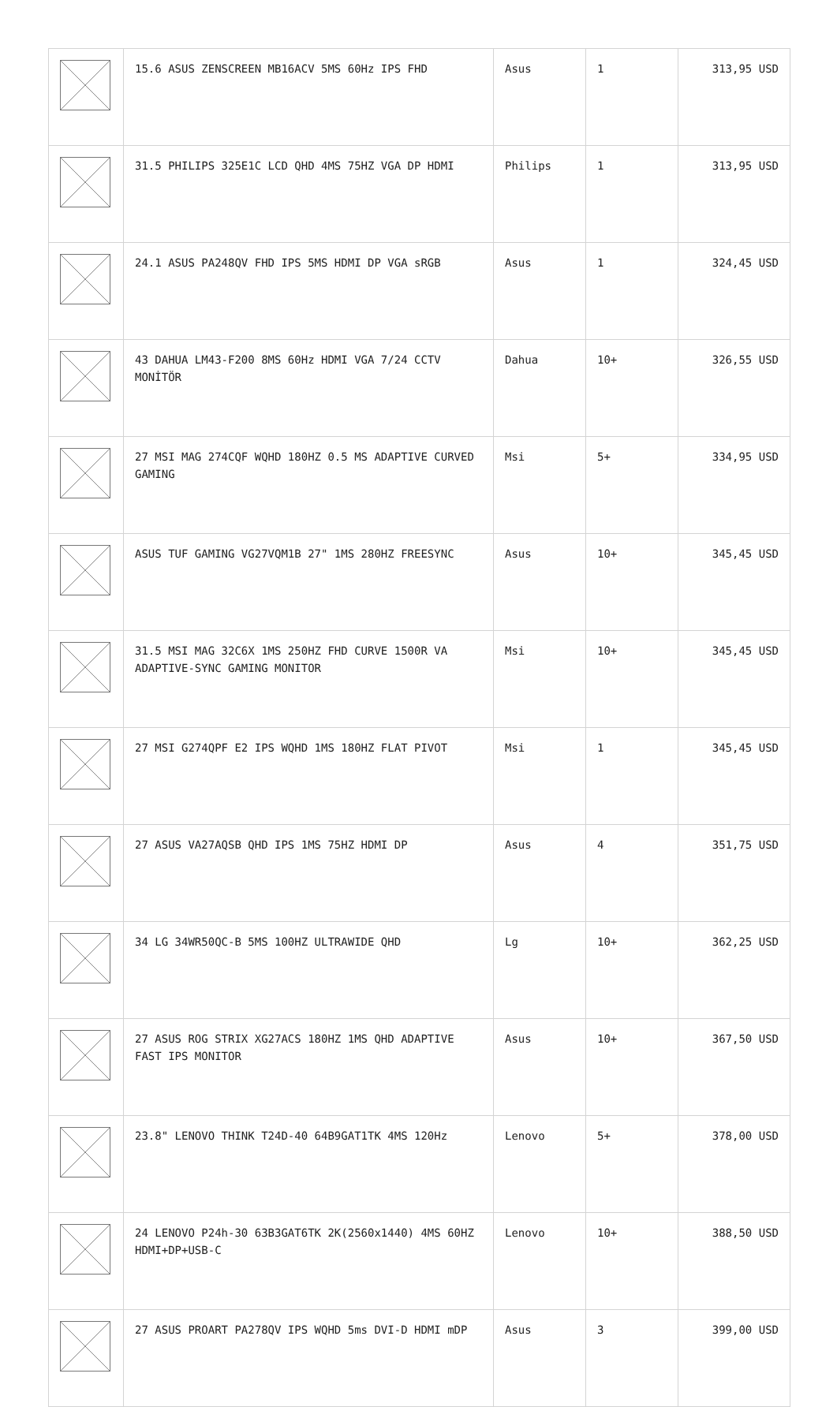| | 15.6 ASUS ZENSCREEN MB16ACV 5MS 60Hz IPS FHD | Asus | 1 | 313,95 USD |
| | 31.5 PHILIPS 325E1C LCD QHD 4MS 75HZ VGA DP HDMI | Philips | 1 | 313,95 USD |
| | 24.1 ASUS PA248QV FHD IPS 5MS HDMI DP VGA sRGB | Asus | 1 | 324,45 USD |
| | 43 DAHUA LM43-F200 8MS 60Hz HDMI VGA 7/24 CCTV MONİTÖR | Dahua | 10+ | 326,55 USD |
| | 27 MSI MAG 274CQF WQHD 180HZ 0.5 MS ADAPTIVE CURVED GAMING | Msi | 5+ | 334,95 USD |
| | ASUS TUF GAMING VG27VQM1B 27" 1MS 280HZ FREESYNC | Asus | 10+ | 345,45 USD |
| | 31.5 MSI MAG 32C6X 1MS 250HZ FHD CURVE 1500R VA ADAPTIVE-SYNC GAMING MONITOR | Msi | 10+ | 345,45 USD |
| | 27 MSI G274QPF E2 IPS WQHD 1MS 180HZ FLAT PIVOT | Msi | 1 | 345,45 USD |
| | 27 ASUS VA27AQSB QHD IPS 1MS 75HZ HDMI DP | Asus | 4 | 351,75 USD |
| | 34 LG 34WR50QC-B 5MS 100HZ ULTRAWIDE QHD | Lg | 10+ | 362,25 USD |
| | 27 ASUS ROG STRIX XG27ACS 180HZ 1MS QHD ADAPTIVE FAST IPS MONITOR | Asus | 10+ | 367,50 USD |
| | 23.8" LENOVO THINK T24D-40 64B9GAT1TK 4MS 120Hz | Lenovo | 5+ | 378,00 USD |
| | 24 LENOVO P24h-30 63B3GAT6TK 2K(2560x1440) 4MS 60HZ HDMI+DP+USB-C | Lenovo | 10+ | 388,50 USD |
| | 27 ASUS PROART PA278QV IPS WQHD 5ms DVI-D HDMI mDP | Asus | 3 | 399,00 USD |